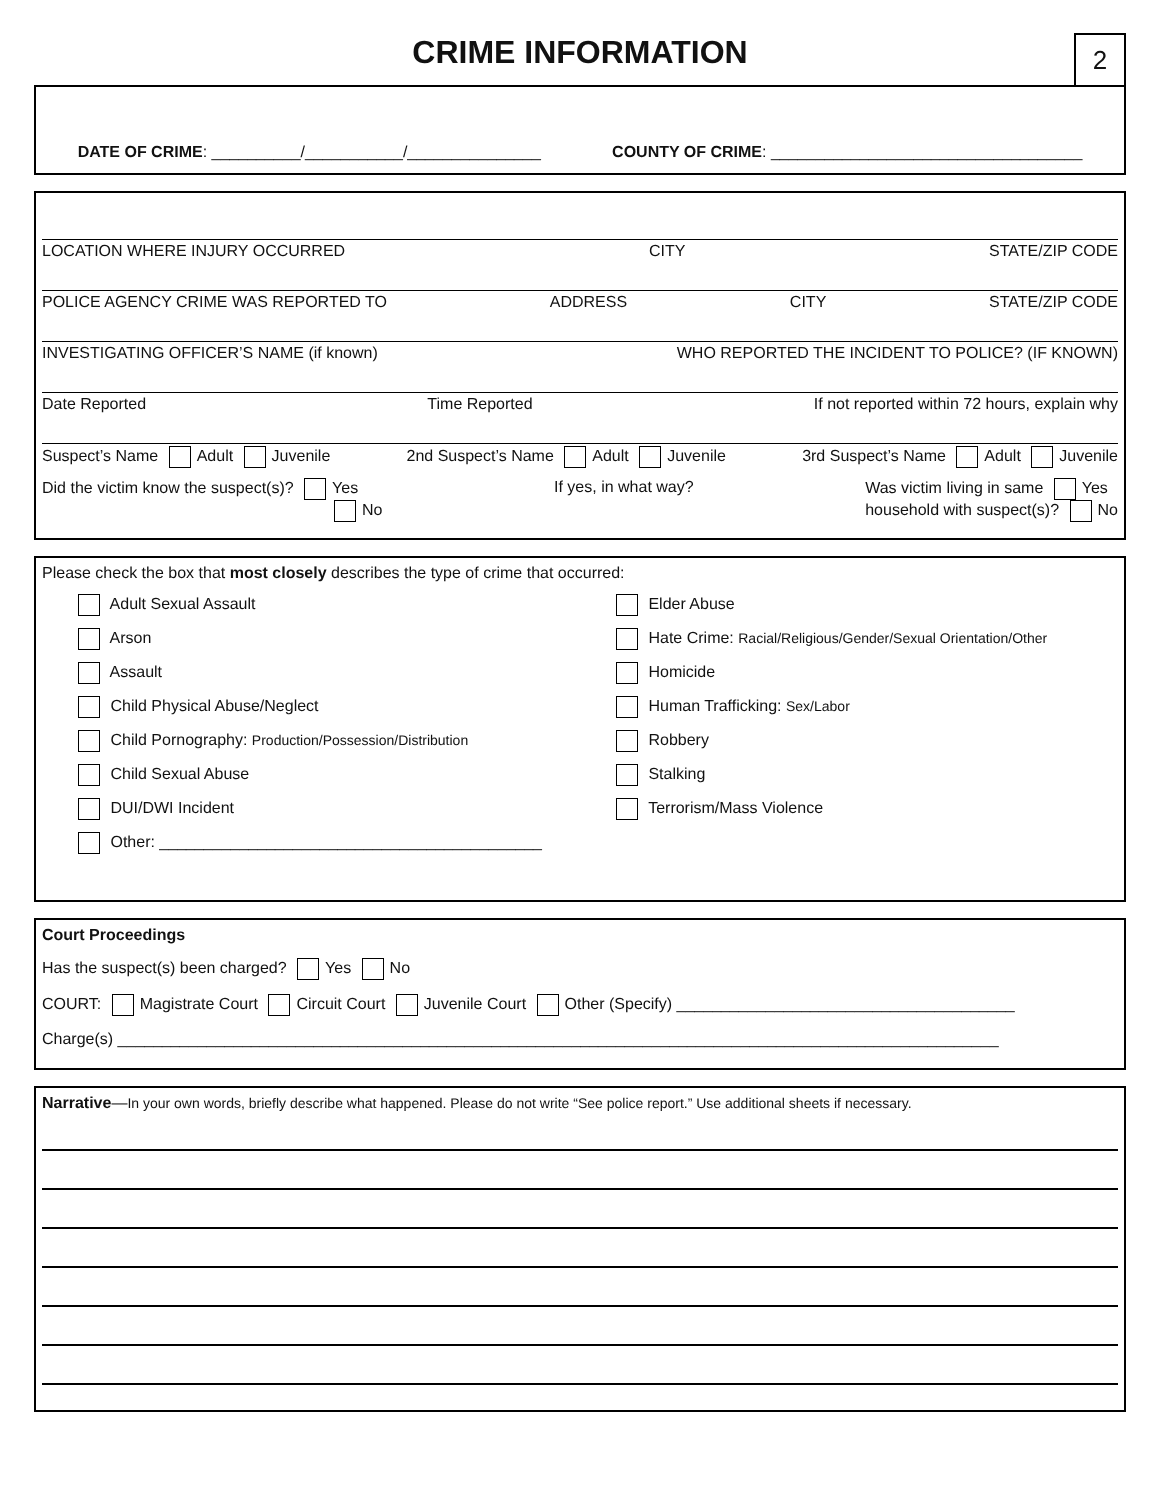CRIME INFORMATION
2
DATE OF CRIME: __________/___________/_______________ COUNTY OF CRIME: ___________________________________
LOCATION WHERE INJURY OCCURRED CITY STATE/ZIP CODE
POLICE AGENCY CRIME WAS REPORTED TO ADDRESS CITY STATE/ZIP CODE
INVESTIGATING OFFICER’S NAME (if known) WHO REPORTED THE INCIDENT TO POLICE? (IF KNOWN)
Date Reported Time Reported If not reported within 72 hours, explain why
Suspect’s Name Adult Juvenile 2nd Suspect’s Name Adult Juvenile 3rd Suspect’s Name Adult Juvenile
Did the victim know the suspect(s)? Yes
No If yes, in what way? Was victim living in same Yes
household with suspect(s)? No
Please check the box that most closely describes the type of crime that occurred:
Adult Sexual Assault
Arson
Assault
Child Physical Abuse/Neglect
Child Pornography: Production/Possession/Distribution
Child Sexual Abuse
DUI/DWI Incident
Other: ___________________________________________
Elder Abuse
Hate Crime: Racial/Religious/Gender/Sexual Orientation/Other
Homicide
Human Trafficking: Sex/Labor
Robbery
Stalking
Terrorism/Mass Violence
Court Proceedings
Has the suspect(s) been charged? Yes No
COURT: Magistrate Court Circuit Court Juvenile Court Other (Specify) ______________________________________
Charge(s) ___________________________________________________________________________________________________
Narrative—In your own words, briefly describe what happened. Please do not write “See police report.” Use additional sheets if necessary.